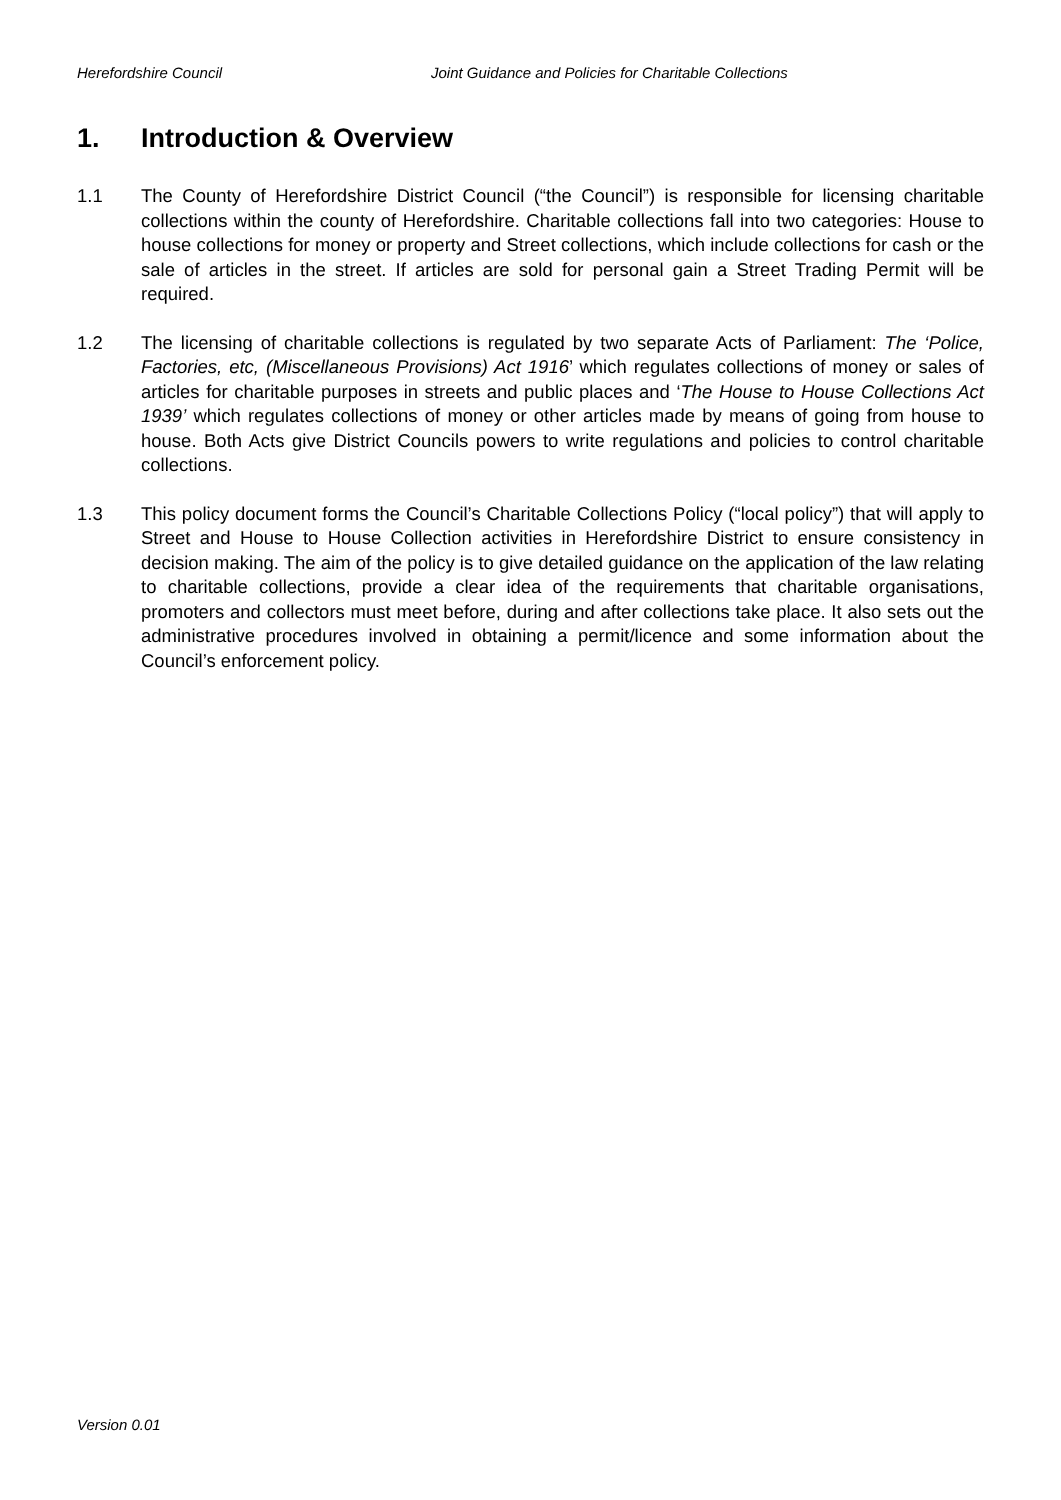Herefordshire Council Joint Guidance and Policies for Charitable Collections
1. Introduction & Overview
1.1 The County of Herefordshire District Council (“the Council”) is responsible for licensing charitable collections within the county of Herefordshire. Charitable collections fall into two categories: House to house collections for money or property and Street collections, which include collections for cash or the sale of articles in the street. If articles are sold for personal gain a Street Trading Permit will be required.
1.2 The licensing of charitable collections is regulated by two separate Acts of Parliament: The ‘Police, Factories, etc, (Miscellaneous Provisions) Act 1916’ which regulates collections of money or sales of articles for charitable purposes in streets and public places and ‘The House to House Collections Act 1939’ which regulates collections of money or other articles made by means of going from house to house. Both Acts give District Councils powers to write regulations and policies to control charitable collections.
1.3 This policy document forms the Council’s Charitable Collections Policy (“local policy”) that will apply to Street and House to House Collection activities in Herefordshire District to ensure consistency in decision making. The aim of the policy is to give detailed guidance on the application of the law relating to charitable collections, provide a clear idea of the requirements that charitable organisations, promoters and collectors must meet before, during and after collections take place. It also sets out the administrative procedures involved in obtaining a permit/licence and some information about the Council’s enforcement policy.
Version 0.01